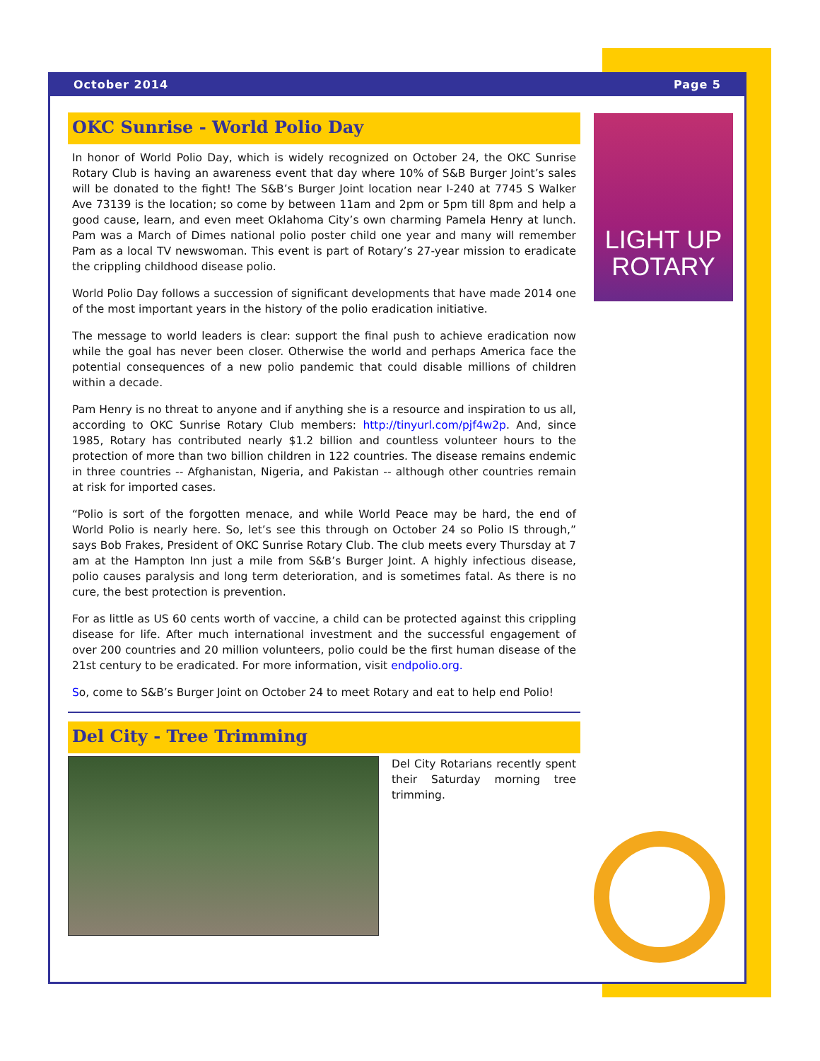October 2014 Page 5
OKC Sunrise - World Polio Day
In honor of World Polio Day, which is widely recognized on October 24, the OKC Sunrise Rotary Club is having an awareness event that day where 10% of S&B Burger Joint’s sales will be donated to the fight! The S&B’s Burger Joint location near I-240 at 7745 S Walker Ave 73139 is the location; so come by between 11am and 2pm or 5pm till 8pm and help a good cause, learn, and even meet Oklahoma City’s own charming Pamela Henry at lunch. Pam was a March of Dimes national polio poster child one year and many will remember Pam as a local TV newswoman. This event is part of Rotary’s 27-year mission to eradicate the crippling childhood disease polio.
World Polio Day follows a succession of significant developments that have made 2014 one of the most important years in the history of the polio eradication initiative.
The message to world leaders is clear: support the final push to achieve eradication now while the goal has never been closer. Otherwise the world and perhaps America face the potential consequences of a new polio pandemic that could disable millions of children within a decade.
Pam Henry is no threat to anyone and if anything she is a resource and inspiration to us all, according to OKC Sunrise Rotary Club members: http://tinyurl.com/pjf4w2p. And, since 1985, Rotary has contributed nearly $1.2 billion and countless volunteer hours to the protection of more than two billion children in 122 countries. The disease remains endemic in three countries -- Afghanistan, Nigeria, and Pakistan -- although other countries remain at risk for imported cases.
“Polio is sort of the forgotten menace, and while World Peace may be hard, the end of World Polio is nearly here. So, let’s see this through on October 24 so Polio IS through,” says Bob Frakes, President of OKC Sunrise Rotary Club. The club meets every Thursday at 7 am at the Hampton Inn just a mile from S&B’s Burger Joint. A highly infectious disease, polio causes paralysis and long term deterioration, and is sometimes fatal. As there is no cure, the best protection is prevention.
For as little as US 60 cents worth of vaccine, a child can be protected against this crippling disease for life. After much international investment and the successful engagement of over 200 countries and 20 million volunteers, polio could be the first human disease of the 21st century to be eradicated. For more information, visit endpolio.org.
So, come to S&B’s Burger Joint on October 24 to meet Rotary and eat to help end Polio!
Del City - Tree Trimming
Del City Rotarians recently spent their Saturday morning tree trimming.
LIGHT UP ROTARY